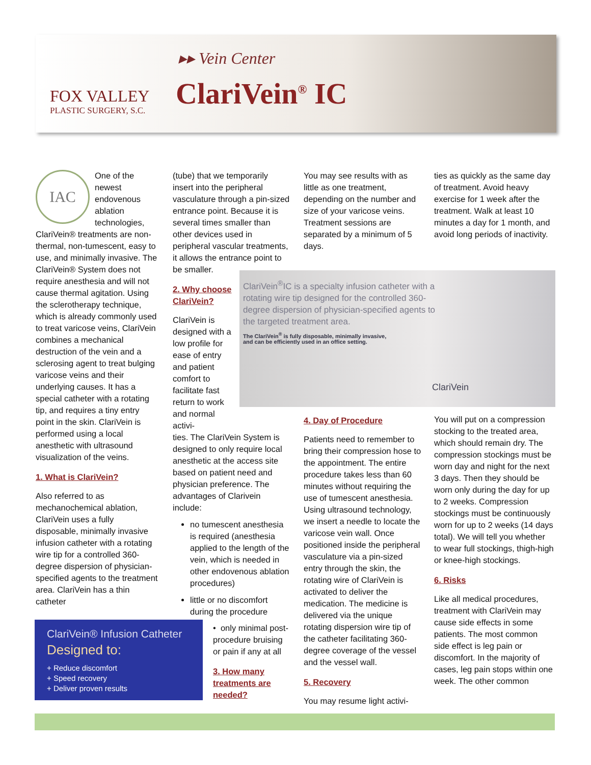FOX VALLEY
PLASTIC SURGERY, S.C.
▸▸ Vein Center
ClariVein<sup>®</sup> IC
IAC
One of the newest endovenous ablation technologies, ClariVein® treatments are non-thermal, non-tumescent, easy to use, and minimally invasive. The ClariVein® System does not require anesthesia and will not cause thermal agitation. Using the sclerotherapy technique, which is already commonly used to treat varicose veins, ClariVein combines a mechanical destruction of the vein and a sclerosing agent to treat bulging varicose veins and their underlying causes. It has a special catheter with a rotating tip, and requires a tiny entry point in the skin. ClariVein is performed using a local anesthetic with ultrasound visualization of the veins.
1. What is ClariVein?
Also referred to as mechanochemical ablation, ClariVein uses a fully disposable, minimally invasive infusion catheter with a rotating wire tip for a controlled 360-degree dispersion of physician-specified agents to the treatment area. ClariVein has a thin catheter
(tube) that we temporarily insert into the peripheral vasculature through a pin-sized entrance point. Because it is several times smaller than other devices used in peripheral vascular treatments, it allows the entrance point to be smaller.
2. Why choose ClariVein?
ClariVein is designed with a low profile for ease of entry and patient comfort to facilitate fast return to work and normal activi-
ties. The ClariVein System is designed to only require local anesthetic at the access site based on patient need and physician preference. The advantages of Clarivein include:
no tumescent anesthesia is required (anesthesia applied to the length of the vein, which is needed in other endovenous ablation procedures)
little or no discomfort during the procedure
• only minimal post-procedure bruising or pain if any at all
3. How many treatments are needed?
You may see results with as little as one treatment, depending on the number and size of your varicose veins. Treatment sessions are separated by a minimum of 5 days.
ties as quickly as the same day of treatment. Avoid heavy exercise for 1 week after the treatment. Walk at least 10 minutes a day for 1 month, and avoid long periods of inactivity.
ClariVein<sup>®</sup>IC is a specialty infusion catheter with a rotating wire tip designed for the controlled 360-degree dispersion of physician-specified agents to the targeted treatment area.
The ClariVein<sup>®</sup> is fully disposable, minimally invasive,
and can be efficiently used in an office setting.
ClariVein
4. Day of Procedure
Patients need to remember to bring their compression hose to the appointment. The entire procedure takes less than 60 minutes without requiring the use of tumescent anesthesia. Using ultrasound technology, we insert a needle to locate the varicose vein wall. Once positioned inside the peripheral vasculature via a pin-sized entry through the skin, the rotating wire of ClariVein is activated to deliver the medication. The medicine is delivered via the unique rotating dispersion wire tip of the catheter facilitating 360-degree coverage of the vessel and the vessel wall.
5. Recovery
You may resume light activi-
You will put on a compression stocking to the treated area, which should remain dry. The compression stockings must be worn day and night for the next 3 days. Then they should be worn only during the day for up to 2 weeks. Compression stockings must be continuously worn for up to 2 weeks (14 days total). We will tell you whether to wear full stockings, thigh-high or knee-high stockings.
6. Risks
Like all medical procedures, treatment with ClariVein may cause side effects in some patients. The most common side effect is leg pain or discomfort. In the majority of cases, leg pain stops within one week. The other common
ClariVein® Infusion Catheter
Designed to:
+ Reduce discomfort
+ Speed recovery
+ Deliver proven results